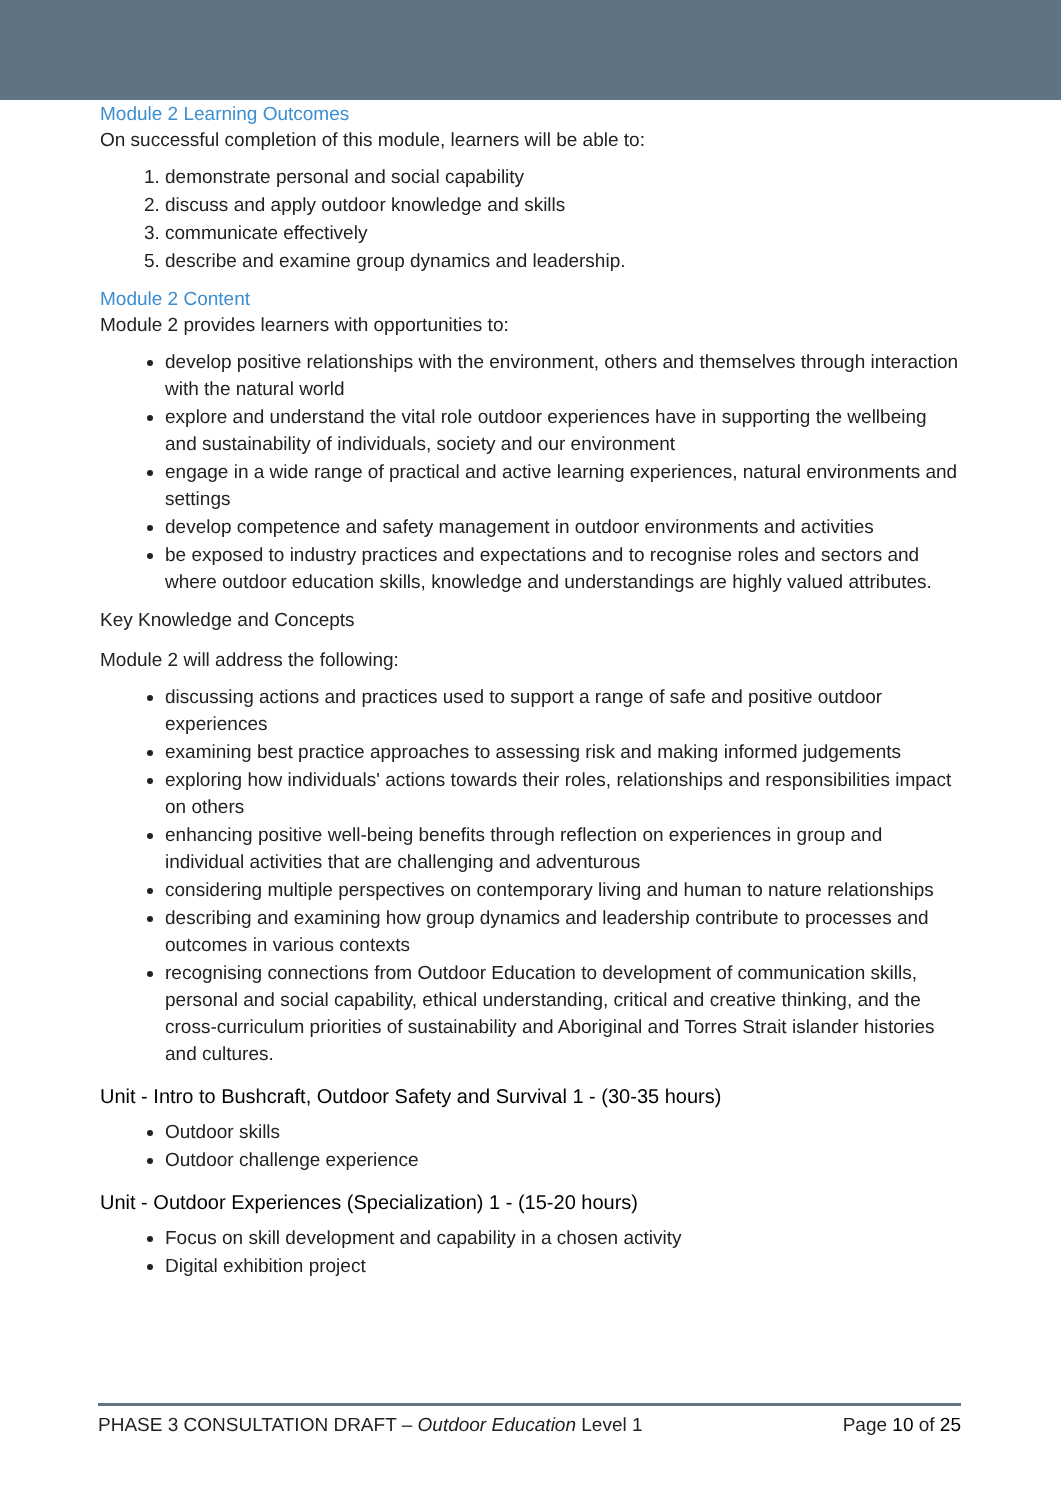Module 2 Learning Outcomes
On successful completion of this module, learners will be able to:
1. demonstrate personal and social capability
2. discuss and apply outdoor knowledge and skills
3. communicate effectively
5. describe and examine group dynamics and leadership.
Module 2 Content
Module 2 provides learners with opportunities to:
develop positive relationships with the environment, others and themselves through interaction with the natural world
explore and understand the vital role outdoor experiences have in supporting the wellbeing and sustainability of individuals, society and our environment
engage in a wide range of practical and active learning experiences, natural environments and settings
develop competence and safety management in outdoor environments and activities
be exposed to industry practices and expectations and to recognise roles and sectors and where outdoor education skills, knowledge and understandings are highly valued attributes.
Key Knowledge and Concepts
Module 2 will address the following:
discussing actions and practices used to support a range of safe and positive outdoor experiences
examining best practice approaches to assessing risk and making informed judgements
exploring how individuals' actions towards their roles, relationships and responsibilities impact on others
enhancing positive well-being benefits through reflection on experiences in group and individual activities that are challenging and adventurous
considering multiple perspectives on contemporary living and human to nature relationships
describing and examining how group dynamics and leadership contribute to processes and outcomes in various contexts
recognising connections from Outdoor Education to development of communication skills, personal and social capability, ethical understanding, critical and creative thinking, and the cross-curriculum priorities of sustainability and Aboriginal and Torres Strait islander histories and cultures.
Unit - Intro to Bushcraft, Outdoor Safety and Survival 1 - (30-35 hours)
Outdoor skills
Outdoor challenge experience
Unit - Outdoor Experiences (Specialization) 1 - (15-20 hours)
Focus on skill development and capability in a chosen activity
Digital exhibition project
PHASE 3 CONSULTATION DRAFT – Outdoor Education Level 1 Page 10 of 25